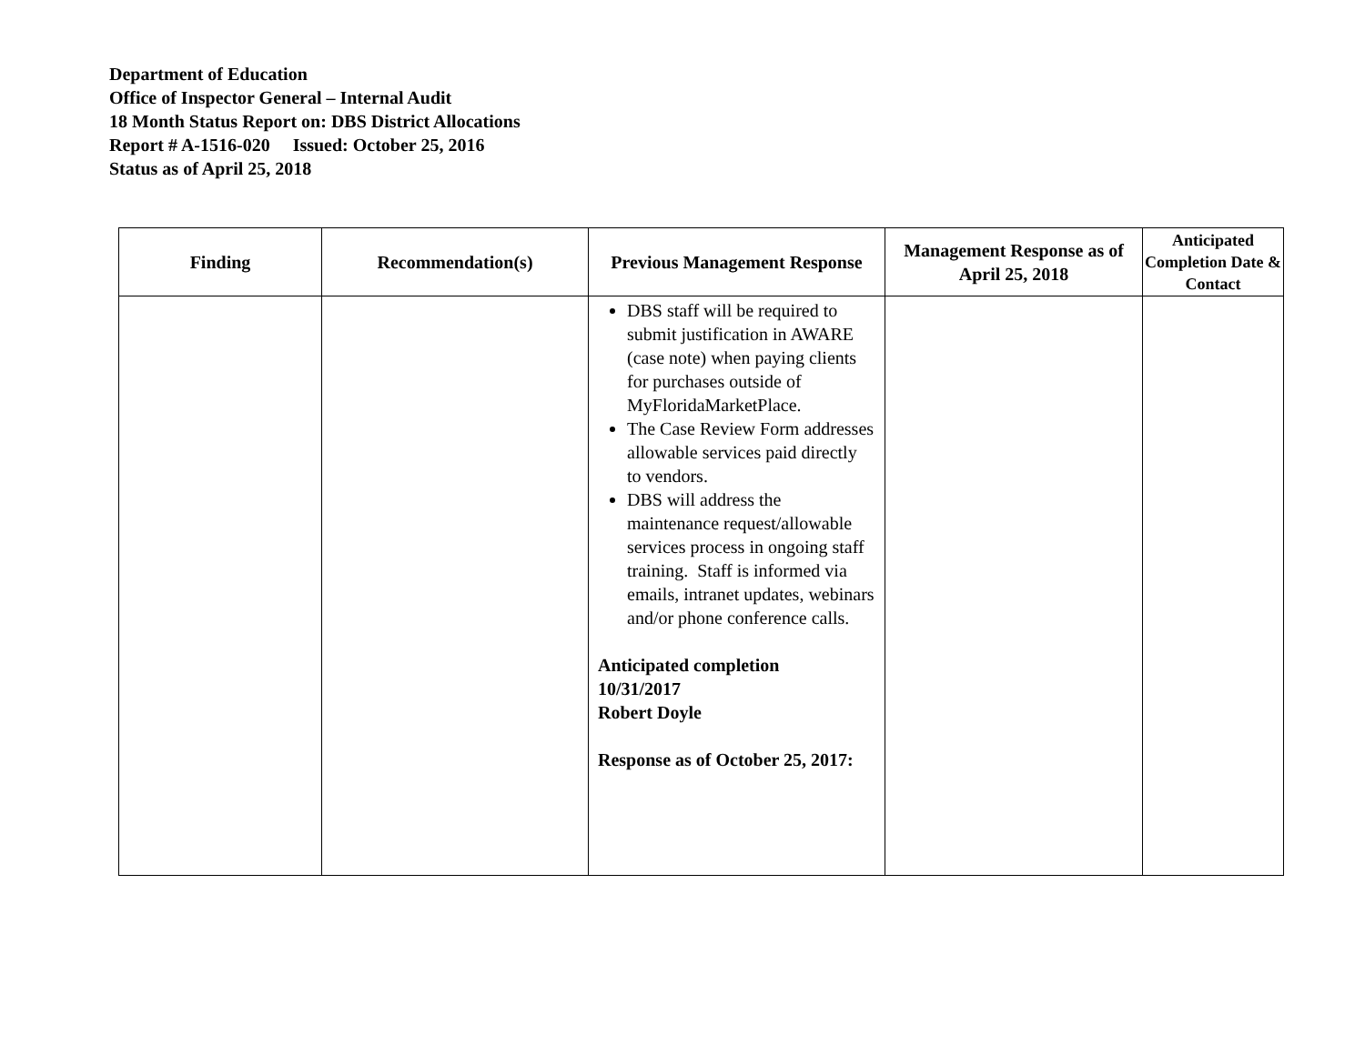Department of Education
Office of Inspector General – Internal Audit
18 Month Status Report on: DBS District Allocations
Report # A-1516-020 Issued: October 25, 2016
Status as of April 25, 2018
| Finding | Recommendation(s) | Previous Management Response | Management Response as of April 25, 2018 | Anticipated Completion Date & Contact |
| --- | --- | --- | --- | --- |
| | | DBS staff will be required to submit justification in AWARE (case note) when paying clients for purchases outside of MyFloridaMarketPlace. The Case Review Form addresses allowable services paid directly to vendors. DBS will address the maintenance request/allowable services process in ongoing staff training. Staff is informed via emails, intranet updates, webinars and/or phone conference calls. Anticipated completion 10/31/2017 Robert Doyle Response as of October 25, 2017: | | |